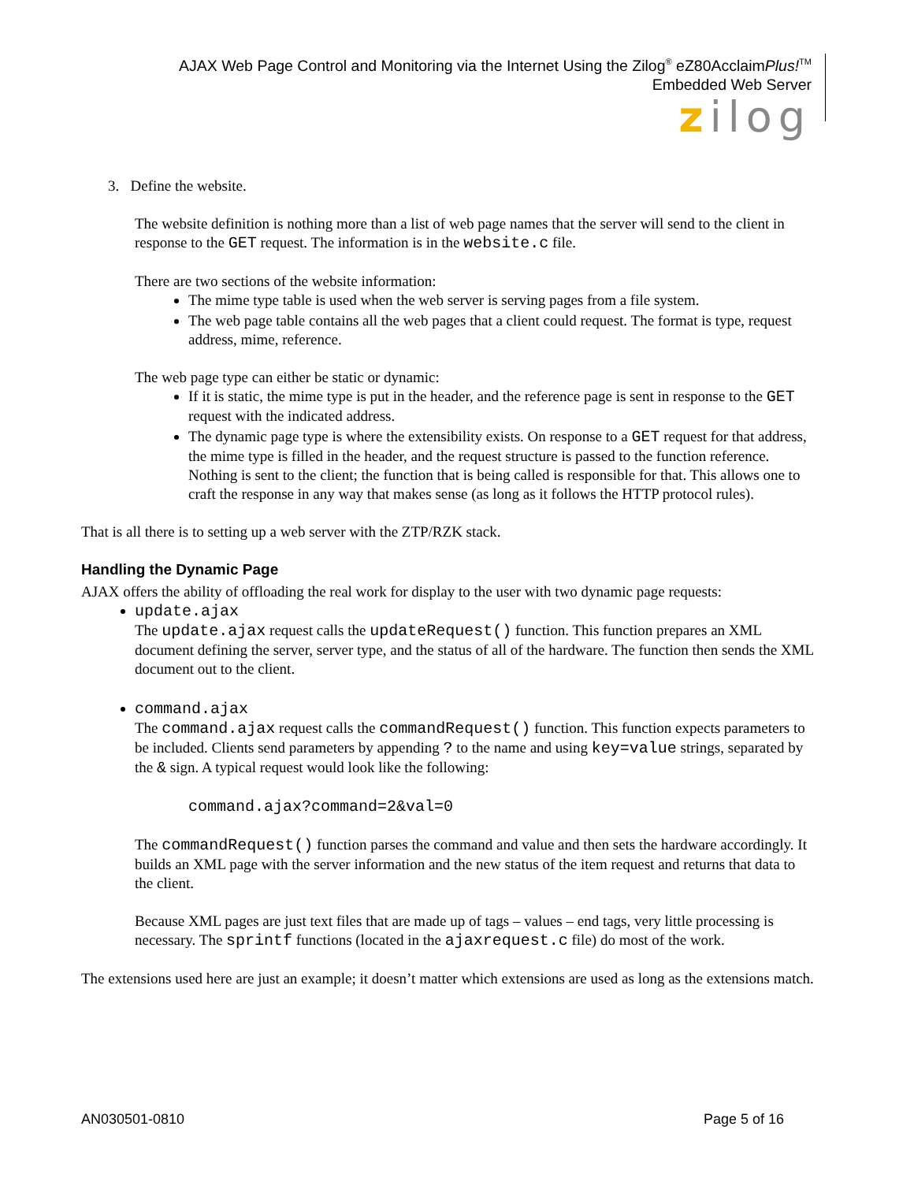AJAX Web Page Control and Monitoring via the Internet Using the Zilog<sup>®</sup> eZ80AcclaimPlus!<sup>TM</sup>
Embedded Web Server
zilog
3. Define the website.
The website definition is nothing more than a list of web page names that the server will send to the client in response to the GET request. The information is in the website.c file.
There are two sections of the website information:
The mime type table is used when the web server is serving pages from a file system.
The web page table contains all the web pages that a client could request. The format is type, request address, mime, reference.
The web page type can either be static or dynamic:
If it is static, the mime type is put in the header, and the reference page is sent in response to the GET request with the indicated address.
The dynamic page type is where the extensibility exists. On response to a GET request for that address, the mime type is filled in the header, and the request structure is passed to the function reference. Nothing is sent to the client; the function that is being called is responsible for that. This allows one to craft the response in any way that makes sense (as long as it follows the HTTP protocol rules).
That is all there is to setting up a web server with the ZTP/RZK stack.
Handling the Dynamic Page
AJAX offers the ability of offloading the real work for display to the user with two dynamic page requests:
update.ajax
The update.ajax request calls the updateRequest() function. This function prepares an XML document defining the server, server type, and the status of all of the hardware. The function then sends the XML document out to the client.
command.ajax
The command.ajax request calls the commandRequest() function. This function expects parameters to be included. Clients send parameters by appending ? to the name and using key=value strings, separated by the & sign. A typical request would look like the following:
command.ajax?command=2&val=0
The commandRequest() function parses the command and value and then sets the hardware accordingly. It builds an XML page with the server information and the new status of the item request and returns that data to the client.
Because XML pages are just text files that are made up of tags – values – end tags, very little processing is necessary. The sprintf functions (located in the ajaxrequest.c file) do most of the work.
The extensions used here are just an example; it doesn’t matter which extensions are used as long as the extensions match.
AN030501-0810 Page 5 of 16